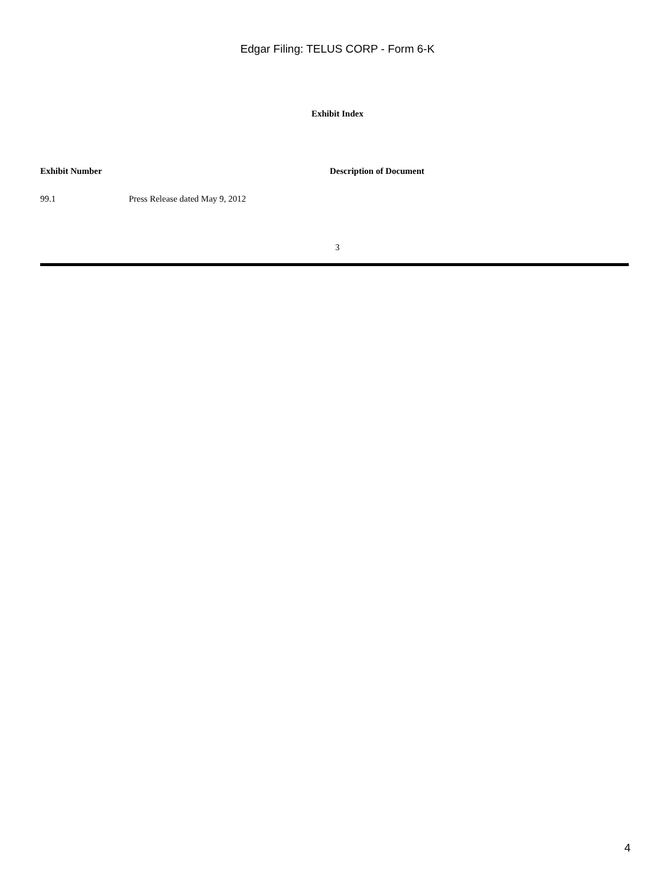Edgar Filing: TELUS CORP - Form 6-K
Exhibit Index
| Exhibit Number | | Description of Document |
| --- | --- | --- |
| 99.1 | Press Release dated May 9, 2012 | |
3
4